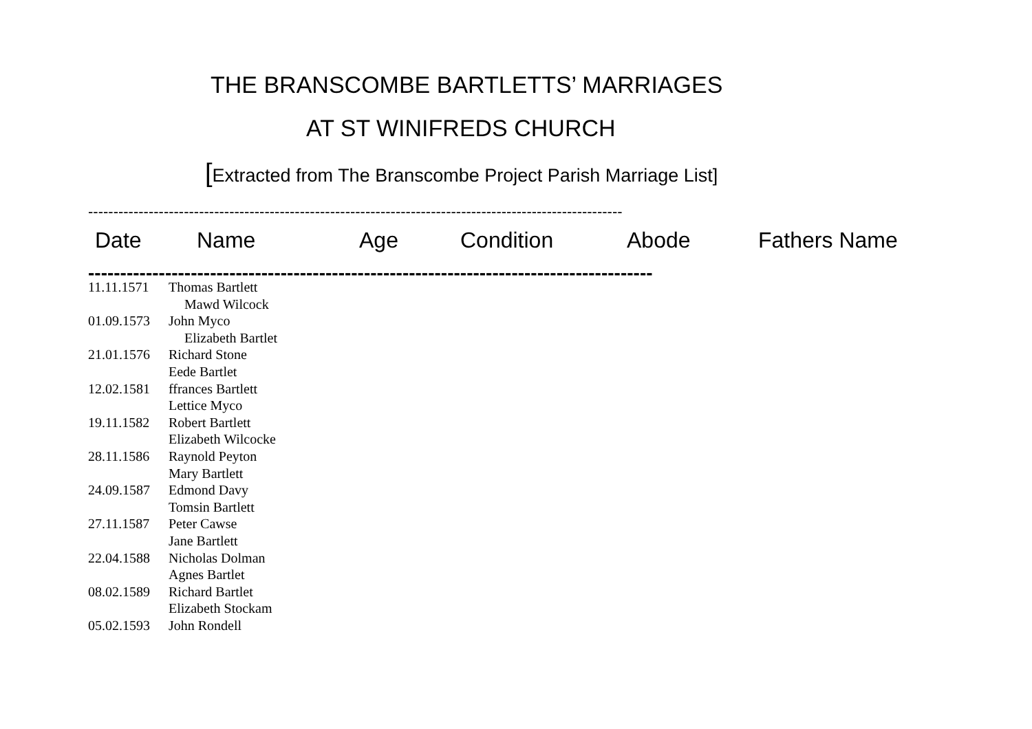THE BRANSCOMBE BARTLETTS’ MARRIAGES
AT ST WINIFREDS CHURCH
[Extracted from The Branscombe Project Parish Marriage List]
----------------------------------------------------------------------------------------------------------
| Date | Name | Age | Condition | Abode | Fathers Name |
| --- | --- | --- | --- | --- | --- |
----------------------------------------------------------------------------------------
| 11.11.1571 | Thomas Bartlett |
| | Mawd Wilcock |
| 01.09.1573 | John Myco |
| | Elizabeth Bartlet |
| 21.01.1576 | Richard Stone |
| | Eede Bartlet |
| 12.02.1581 | ffrances Bartlett |
| | Lettice Myco |
| 19.11.1582 | Robert Bartlett |
| | Elizabeth Wilcocke |
| 28.11.1586 | Raynold Peyton |
| | Mary Bartlett |
| 24.09.1587 | Edmond Davy |
| | Tomsin Bartlett |
| 27.11.1587 | Peter Cawse |
| | Jane Bartlett |
| 22.04.1588 | Nicholas Dolman |
| | Agnes Bartlet |
| 08.02.1589 | Richard Bartlet |
| | Elizabeth Stockam |
| 05.02.1593 | John Rondell |